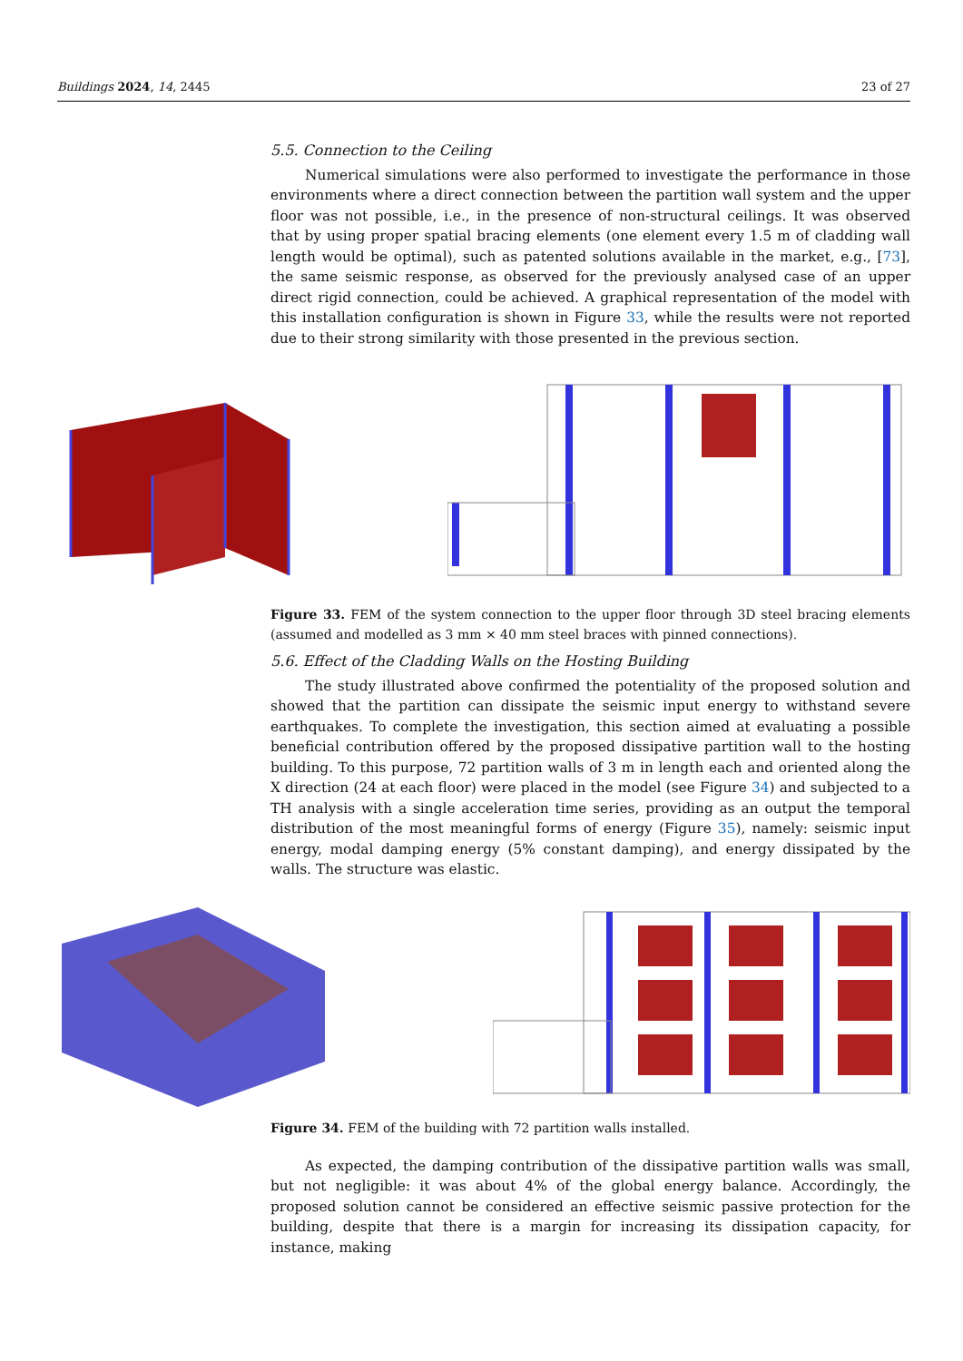Buildings 2024, 14, 2445 23 of 27
5.5. Connection to the Ceiling
Numerical simulations were also performed to investigate the performance in those environments where a direct connection between the partition wall system and the upper floor was not possible, i.e., in the presence of non-structural ceilings. It was observed that by using proper spatial bracing elements (one element every 1.5 m of cladding wall length would be optimal), such as patented solutions available in the market, e.g., [73], the same seismic response, as observed for the previously analysed case of an upper direct rigid connection, could be achieved. A graphical representation of the model with this installation configuration is shown in Figure 33, while the results were not reported due to their strong similarity with those presented in the previous section.
Figure 33. FEM of the system connection to the upper floor through 3D steel bracing elements (assumed and modelled as 3 mm × 40 mm steel braces with pinned connections).
5.6. Effect of the Cladding Walls on the Hosting Building
The study illustrated above confirmed the potentiality of the proposed solution and showed that the partition can dissipate the seismic input energy to withstand severe earthquakes. To complete the investigation, this section aimed at evaluating a possible beneficial contribution offered by the proposed dissipative partition wall to the hosting building. To this purpose, 72 partition walls of 3 m in length each and oriented along the X direction (24 at each floor) were placed in the model (see Figure 34) and subjected to a TH analysis with a single acceleration time series, providing as an output the temporal distribution of the most meaningful forms of energy (Figure 35), namely: seismic input energy, modal damping energy (5% constant damping), and energy dissipated by the walls. The structure was elastic.
Figure 34. FEM of the building with 72 partition walls installed.
As expected, the damping contribution of the dissipative partition walls was small, but not negligible: it was about 4% of the global energy balance. Accordingly, the proposed solution cannot be considered an effective seismic passive protection for the building, despite that there is a margin for increasing its dissipation capacity, for instance, making